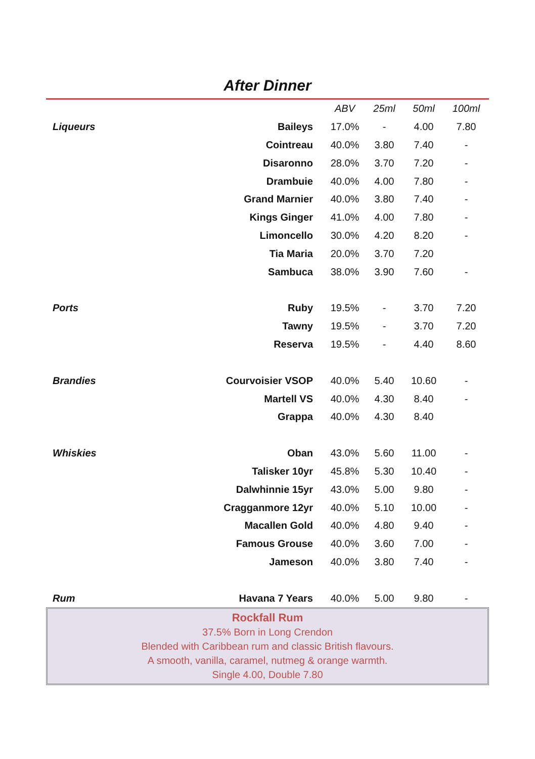After Dinner
| | | ABV | 25ml | 50ml | 100ml |
| --- | --- | --- | --- | --- | --- |
| Liqueurs | Baileys | 17.0% | - | 4.00 | 7.80 |
| | Cointreau | 40.0% | 3.80 | 7.40 | - |
| | Disaronno | 28.0% | 3.70 | 7.20 | - |
| | Drambuie | 40.0% | 4.00 | 7.80 | - |
| | Grand Marnier | 40.0% | 3.80 | 7.40 | - |
| | Kings Ginger | 41.0% | 4.00 | 7.80 | - |
| | Limoncello | 30.0% | 4.20 | 8.20 | - |
| | Tia Maria | 20.0% | 3.70 | 7.20 | |
| | Sambuca | 38.0% | 3.90 | 7.60 | - |
| Ports | Ruby | 19.5% | - | 3.70 | 7.20 |
| | Tawny | 19.5% | - | 3.70 | 7.20 |
| | Reserva | 19.5% | - | 4.40 | 8.60 |
| Brandies | Courvoisier VSOP | 40.0% | 5.40 | 10.60 | - |
| | Martell VS | 40.0% | 4.30 | 8.40 | - |
| | Grappa | 40.0% | 4.30 | 8.40 | |
| Whiskies | Oban | 43.0% | 5.60 | 11.00 | - |
| | Talisker 10yr | 45.8% | 5.30 | 10.40 | - |
| | Dalwhinnie 15yr | 43.0% | 5.00 | 9.80 | - |
| | Cragganmore 12yr | 40.0% | 5.10 | 10.00 | - |
| | Macallen Gold | 40.0% | 4.80 | 9.40 | - |
| | Famous Grouse | 40.0% | 3.60 | 7.00 | - |
| | Jameson | 40.0% | 3.80 | 7.40 | - |
| Rum | Havana 7 Years | 40.0% | 5.00 | 9.80 | - |
Rockfall Rum
37.5% Born in Long Crendon
Blended with Caribbean rum and classic British flavours.
A smooth, vanilla, caramel, nutmeg & orange warmth.
Single 4.00, Double 7.80